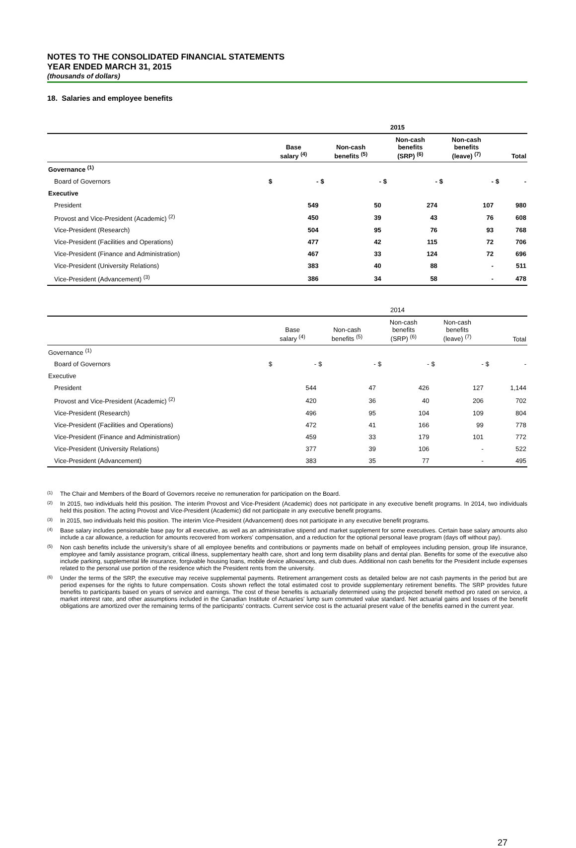NOTES TO THE CONSOLIDATED FINANCIAL STATEMENTS
YEAR ENDED MARCH 31, 2015
(thousands of dollars)
18. Salaries and employee benefits
| | 2015 | | | | | | | | | |
| | Base salary <sup>(4)</sup> | | Non-cash benefits <sup>(5)</sup> | | Non-cash benefits (SRP) <sup>(6)</sup> | | Non-cash benefits (leave) <sup>(7)</sup> | | Total | |
| Governance <sup>(1)</sup> | | | | | | | | | | |
| Board of Governors | $ | - | $ | - | $ | - | $ | - | $ | - |
| Executive | | | | | | | | | | |
| President | | 549 | | 50 | | 274 | | 107 | | 980 |
| Provost and Vice-President (Academic) <sup>(2)</sup> | | 450 | | 39 | | 43 | | 76 | | 608 |
| Vice-President (Research) | | 504 | | 95 | | 76 | | 93 | | 768 |
| Vice-President (Facilities and Operations) | | 477 | | 42 | | 115 | | 72 | | 706 |
| Vice-President (Finance and Administration) | | 467 | | 33 | | 124 | | 72 | | 696 |
| Vice-President (University Relations) | | 383 | | 40 | | 88 | | - | | 511 |
| Vice-President (Advancement) <sup>(3)</sup> | | 386 | | 34 | | 58 | | - | | 478 |
| | 2014 | | | | | | | | | |
| | Base salary <sup>(4)</sup> | | Non-cash benefits <sup>(5)</sup> | | Non-cash benefits (SRP) <sup>(6)</sup> | | Non-cash benefits (leave) <sup>(7)</sup> | | Total | |
| Governance <sup>(1)</sup> | | | | | | | | | | |
| Board of Governors | $ | - | $ | - | $ | - | $ | - | $ | - |
| Executive | | | | | | | | | | |
| President | | 544 | | 47 | | 426 | | 127 | | 1,144 |
| Provost and Vice-President (Academic) <sup>(2)</sup> | | 420 | | 36 | | 40 | | 206 | | 702 |
| Vice-President (Research) | | 496 | | 95 | | 104 | | 109 | | 804 |
| Vice-President (Facilities and Operations) | | 472 | | 41 | | 166 | | 99 | | 778 |
| Vice-President (Finance and Administration) | | 459 | | 33 | | 179 | | 101 | | 772 |
| Vice-President (University Relations) | | 377 | | 39 | | 106 | | - | | 522 |
| Vice-President (Advancement) | | 383 | | 35 | | 77 | | - | | 495 |
<sup>(1)</sup> The Chair and Members of the Board of Governors receive no remuneration for participation on the Board.
<sup>(2)</sup> In 2015, two individuals held this position. The interim Provost and Vice-President (Academic) does not participate in any executive benefit programs. In 2014, two individuals held this position. The acting Provost and Vice-President (Academic) did not participate in any executive benefit programs.
<sup>(3)</sup> In 2015, two individuals held this position. The interim Vice-President (Advancement) does not participate in any executive benefit programs.
<sup>(4)</sup> Base salary includes pensionable base pay for all executive, as well as an administrative stipend and market supplement for some executives. Certain base salary amounts also include a car allowance, a reduction for amounts recovered from workers' compensation, and a reduction for the optional personal leave program (days off without pay).
<sup>(5)</sup> Non cash benefits include the university's share of all employee benefits and contributions or payments made on behalf of employees including pension, group life insurance, employee and family assistance program, critical illness, supplementary health care, short and long term disability plans and dental plan. Benefits for some of the executive also include parking, supplemental life insurance, forgivable housing loans, mobile device allowances, and club dues. Additional non cash benefits for the President include expenses related to the personal use portion of the residence which the President rents from the university.
<sup>(6)</sup> Under the terms of the SRP, the executive may receive supplemental payments. Retirement arrangement costs as detailed below are not cash payments in the period but are period expenses for the rights to future compensation. Costs shown reflect the total estimated cost to provide supplementary retirement benefits. The SRP provides future benefits to participants based on years of service and earnings. The cost of these benefits is actuarially determined using the projected benefit method pro rated on service, a market interest rate, and other assumptions included in the Canadian Institute of Actuaries' lump sum commuted value standard. Net actuarial gains and losses of the benefit obligations are amortized over the remaining terms of the participants' contracts. Current service cost is the actuarial present value of the benefits earned in the current year.
27